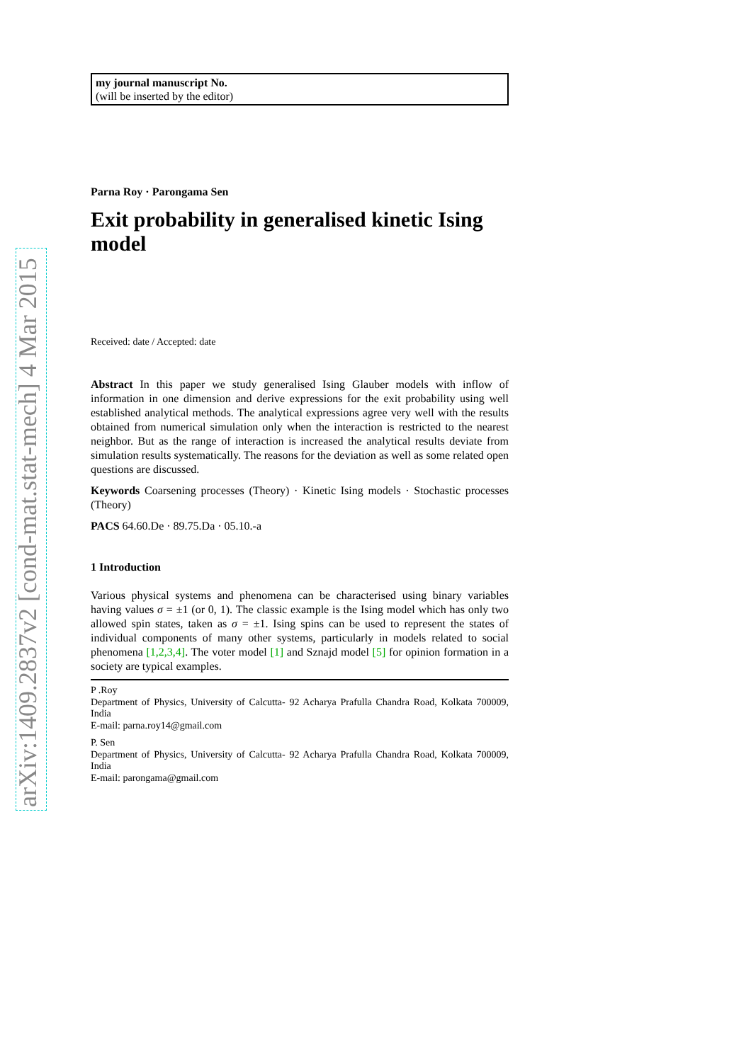arXiv:1409.2837v2 [cond-mat.stat-mech] 4 Mar 2015
my journal manuscript No.
(will be inserted by the editor)
Parna Roy · Parongama Sen
Exit probability in generalised kinetic Ising model
Received: date / Accepted: date
Abstract In this paper we study generalised Ising Glauber models with inflow of information in one dimension and derive expressions for the exit probability using well established analytical methods. The analytical expressions agree very well with the results obtained from numerical simulation only when the interaction is restricted to the nearest neighbor. But as the range of interaction is increased the analytical results deviate from simulation results systematically. The reasons for the deviation as well as some related open questions are discussed.
Keywords Coarsening processes (Theory) · Kinetic Ising models · Stochastic processes (Theory)
PACS 64.60.De · 89.75.Da · 05.10.-a
1 Introduction
Various physical systems and phenomena can be characterised using binary variables having values σ = ±1 (or 0, 1). The classic example is the Ising model which has only two allowed spin states, taken as σ = ±1. Ising spins can be used to represent the states of individual components of many other systems, particularly in models related to social phenomena [1,2,3,4]. The voter model [1] and Sznajd model [5] for opinion formation in a society are typical examples.
P .Roy
Department of Physics, University of Calcutta- 92 Acharya Prafulla Chandra Road, Kolkata 700009, India
E-mail: parna.roy14@gmail.com
P. Sen
Department of Physics, University of Calcutta- 92 Acharya Prafulla Chandra Road, Kolkata 700009, India
E-mail: parongama@gmail.com